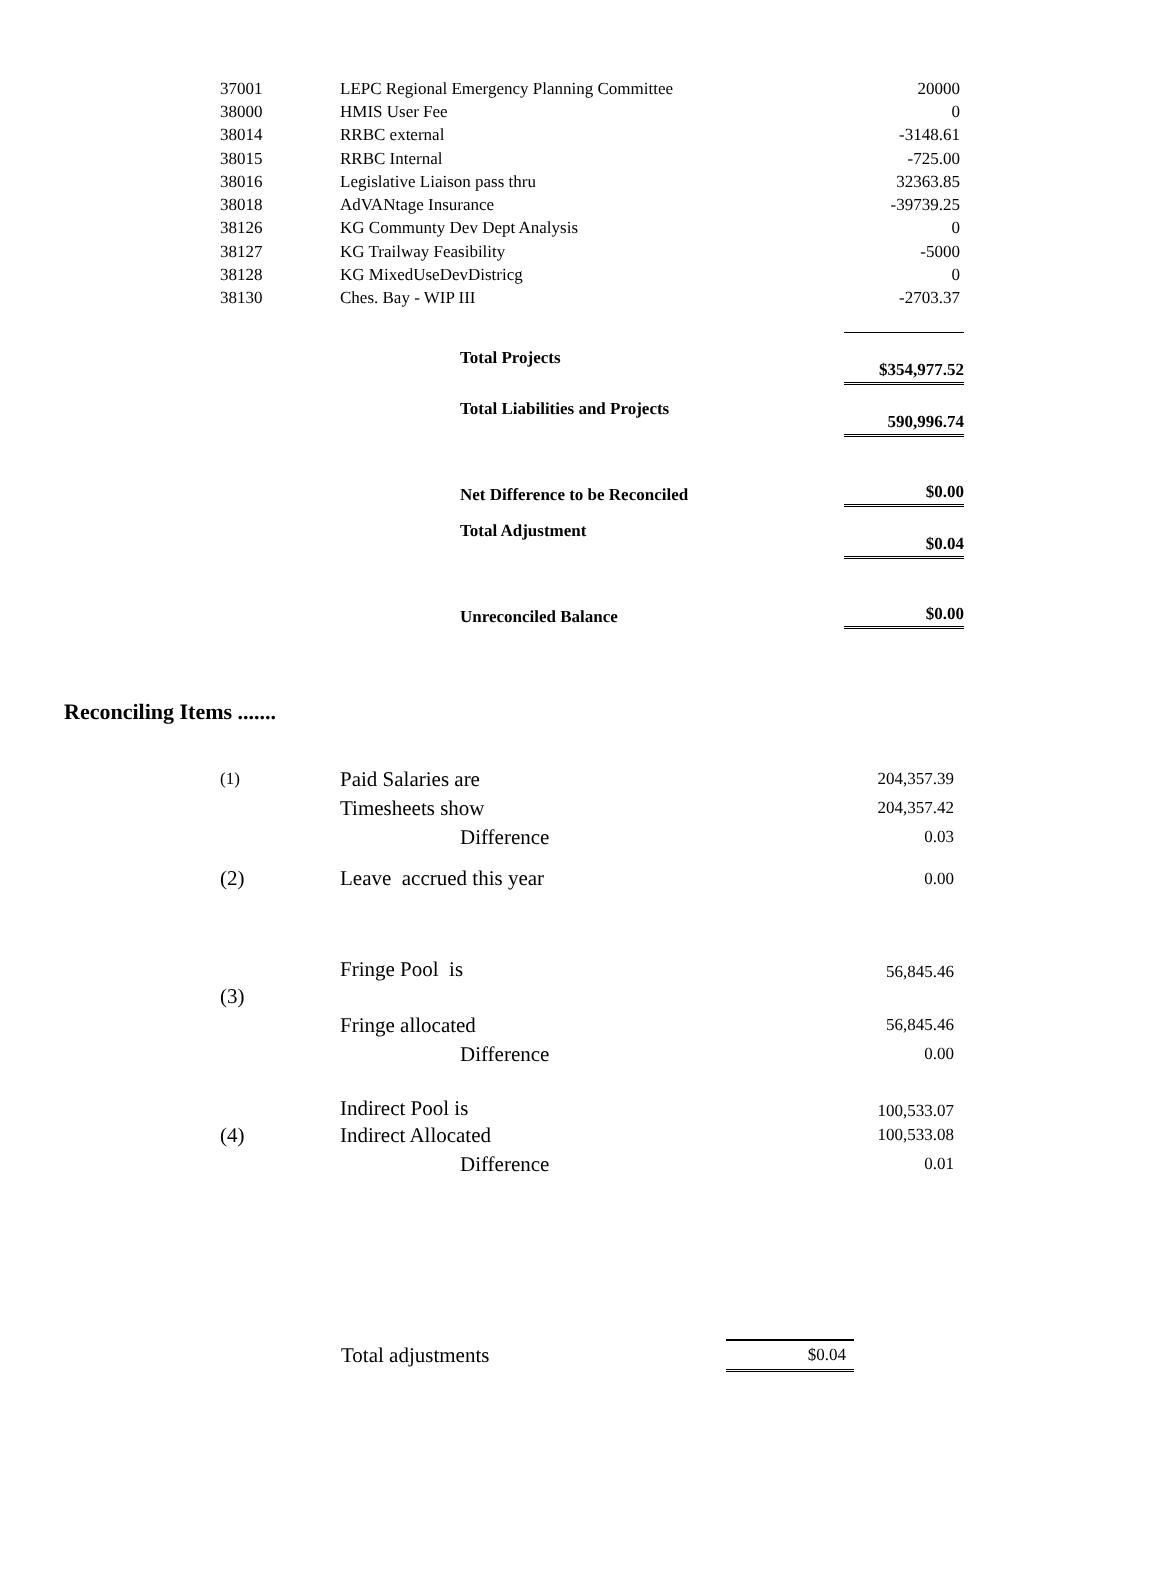| 37001 | LEPC Regional Emergency Planning Committee | 20000 |
| 38000 | HMIS User Fee | 0 |
| 38014 | RRBC external | -3148.61 |
| 38015 | RRBC Internal | -725.00 |
| 38016 | Legislative Liaison pass thru | 32363.85 |
| 38018 | AdVANtage Insurance | -39739.25 |
| 38126 | KG Communty Dev Dept Analysis | 0 |
| 38127 | KG Trailway Feasibility | -5000 |
| 38128 | KG MixedUseDevDistricg | 0 |
| 38130 | Ches. Bay - WIP III | -2703.37 |
| Total Projects | $354,977.52 |
| Total Liabilities and Projects | 590,996.74 |
| Net Difference to be Reconciled | $0.00 |
| Total Adjustment | $0.04 |
| Unreconciled Balance | $0.00 |
Reconciling Items .......
| (1) | Paid Salaries are | 204,357.39 |
| | Timesheets show | 204,357.42 |
| | Difference | 0.03 |
| (2) | Leave accrued this year | 0.00 |
| | Fringe Pool is | 56,845.46 |
| (3) | | |
| | Fringe allocated | 56,845.46 |
| | Difference | 0.00 |
| | Indirect Pool is | 100,533.07 |
| (4) | Indirect Allocated | 100,533.08 |
| | Difference | 0.01 |
| Total adjustments | $0.04 |